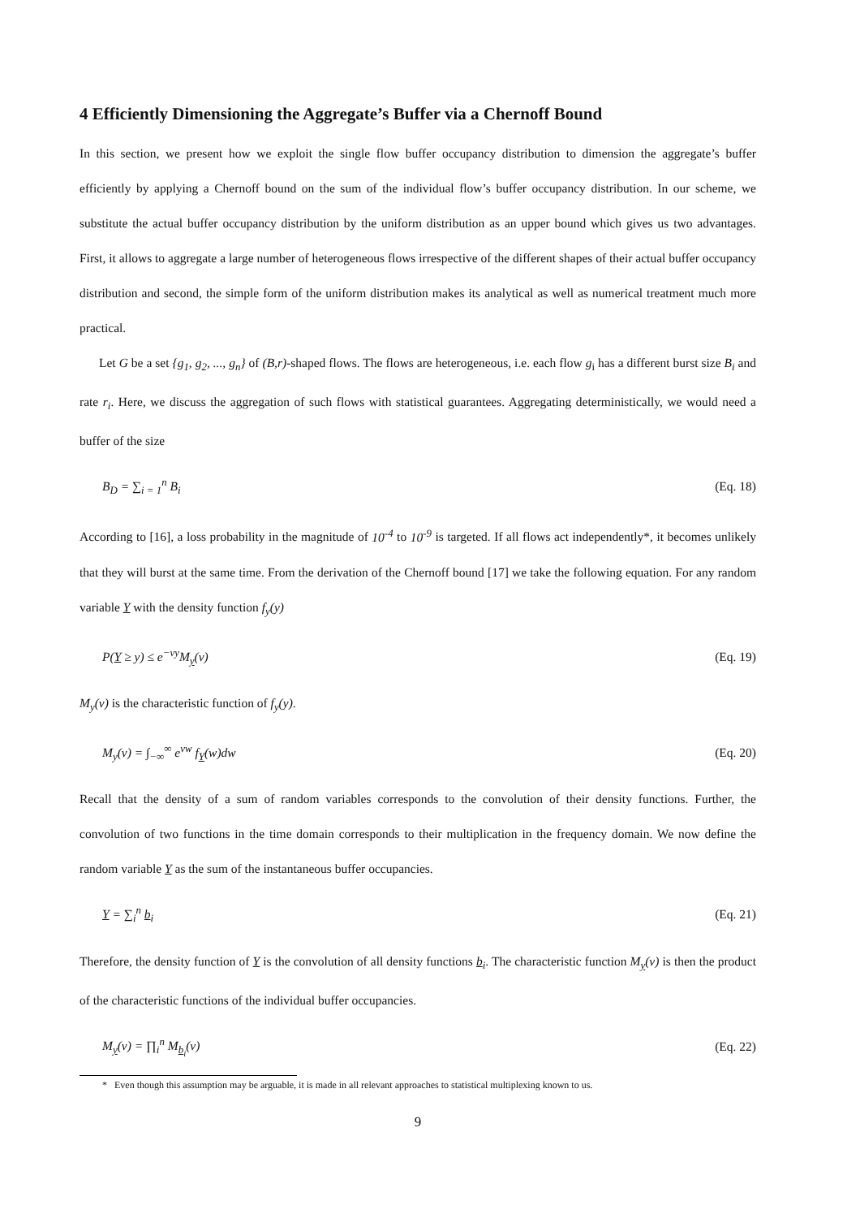4 Efficiently Dimensioning the Aggregate’s Buffer via a Chernoff Bound
In this section, we present how we exploit the single flow buffer occupancy distribution to dimension the aggregate’s buffer efficiently by applying a Chernoff bound on the sum of the individual flow’s buffer occupancy distribution. In our scheme, we substitute the actual buffer occupancy distribution by the uniform distribution as an upper bound which gives us two advantages. First, it allows to aggregate a large number of heterogeneous flows irrespective of the different shapes of their actual buffer occupancy distribution and second, the simple form of the uniform distribution makes its analytical as well as numerical treatment much more practical.
Let G be a set {g<sub>1</sub>, g<sub>2</sub>, ..., g<sub>n</sub>} of (B,r)-shaped flows. The flows are heterogeneous, i.e. each flow g<sub>i</sub> has a different burst size B<sub>i</sub> and rate r<sub>i</sub>. Here, we discuss the aggregation of such flows with statistical guarantees. Aggregating deterministically, we would need a buffer of the size
B<sub>D</sub> = ∑<sub>i = 1</sub><sup>n</sup> B<sub>i</sub> (Eq. 18)
According to [16], a loss probability in the magnitude of 10<sup>-4</sup> to 10<sup>-9</sup> is targeted. If all flows act independently*, it becomes unlikely that they will burst at the same time. From the derivation of the Chernoff bound [17] we take the following equation. For any random variable Y with the density function f<sub>y</sub>(y)
P(Y ≥ y) ≤ e<sup>−vy</sup>M<sub>y</sub>(v) (Eq. 19)
M<sub>y</sub>(v) is the characteristic function of f<sub>y</sub>(y).
M<sub>y</sub>(v) = ∫<sub>−∞</sub><sup>∞</sup> e<sup>vw</sup> f<sub>Y</sub>(w)dw (Eq. 20)
Recall that the density of a sum of random variables corresponds to the convolution of their density functions. Further, the convolution of two functions in the time domain corresponds to their multiplication in the frequency domain. We now define the random variable Y as the sum of the instantaneous buffer occupancies.
Y = ∑<sub>i</sub><sup>n</sup> b<sub>i</sub> (Eq. 21)
Therefore, the density function of Y is the convolution of all density functions b<sub>i</sub>. The characteristic function M<sub>y</sub>(v) is then the product of the characteristic functions of the individual buffer occupancies.
M<sub>y</sub>(v) = ∏<sub>i</sub><sup>n</sup> M<sub>b<sub>i</sub></sub>(v) (Eq. 22)
* Even though this assumption may be arguable, it is made in all relevant approaches to statistical multiplexing known to us.
9